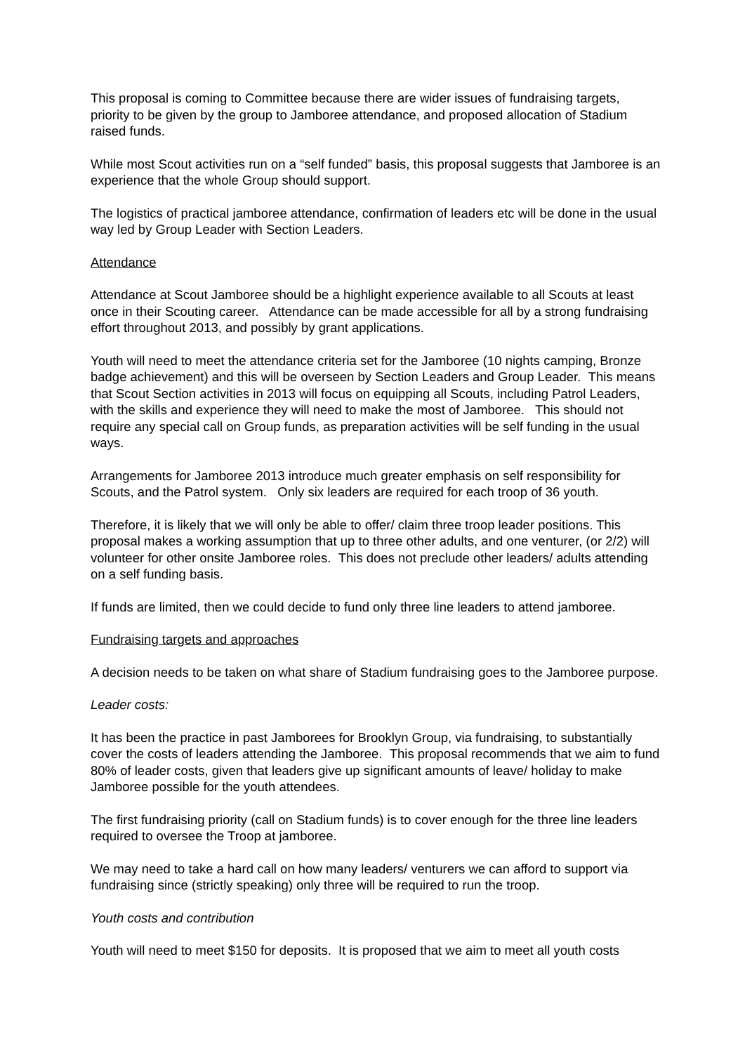This proposal is coming to Committee because there are wider issues of fundraising targets, priority to be given by the group to Jamboree attendance, and proposed allocation of Stadium raised funds.
While most Scout activities run on a “self funded” basis, this proposal suggests that Jamboree is an experience that the whole Group should support.
The logistics of practical jamboree attendance, confirmation of leaders etc will be done in the usual way led by Group Leader with Section Leaders.
Attendance
Attendance at Scout Jamboree should be a highlight experience available to all Scouts at least once in their Scouting career. Attendance can be made accessible for all by a strong fundraising effort throughout 2013, and possibly by grant applications.
Youth will need to meet the attendance criteria set for the Jamboree (10 nights camping, Bronze badge achievement) and this will be overseen by Section Leaders and Group Leader. This means that Scout Section activities in 2013 will focus on equipping all Scouts, including Patrol Leaders, with the skills and experience they will need to make the most of Jamboree. This should not require any special call on Group funds, as preparation activities will be self funding in the usual ways.
Arrangements for Jamboree 2013 introduce much greater emphasis on self responsibility for Scouts, and the Patrol system. Only six leaders are required for each troop of 36 youth.
Therefore, it is likely that we will only be able to offer/ claim three troop leader positions. This proposal makes a working assumption that up to three other adults, and one venturer, (or 2/2) will volunteer for other onsite Jamboree roles. This does not preclude other leaders/ adults attending on a self funding basis.
If funds are limited, then we could decide to fund only three line leaders to attend jamboree.
Fundraising targets and approaches
A decision needs to be taken on what share of Stadium fundraising goes to the Jamboree purpose.
Leader costs:
It has been the practice in past Jamborees for Brooklyn Group, via fundraising, to substantially cover the costs of leaders attending the Jamboree. This proposal recommends that we aim to fund 80% of leader costs, given that leaders give up significant amounts of leave/ holiday to make Jamboree possible for the youth attendees.
The first fundraising priority (call on Stadium funds) is to cover enough for the three line leaders required to oversee the Troop at jamboree.
We may need to take a hard call on how many leaders/ venturers we can afford to support via fundraising since (strictly speaking) only three will be required to run the troop.
Youth costs and contribution
Youth will need to meet $150 for deposits. It is proposed that we aim to meet all youth costs